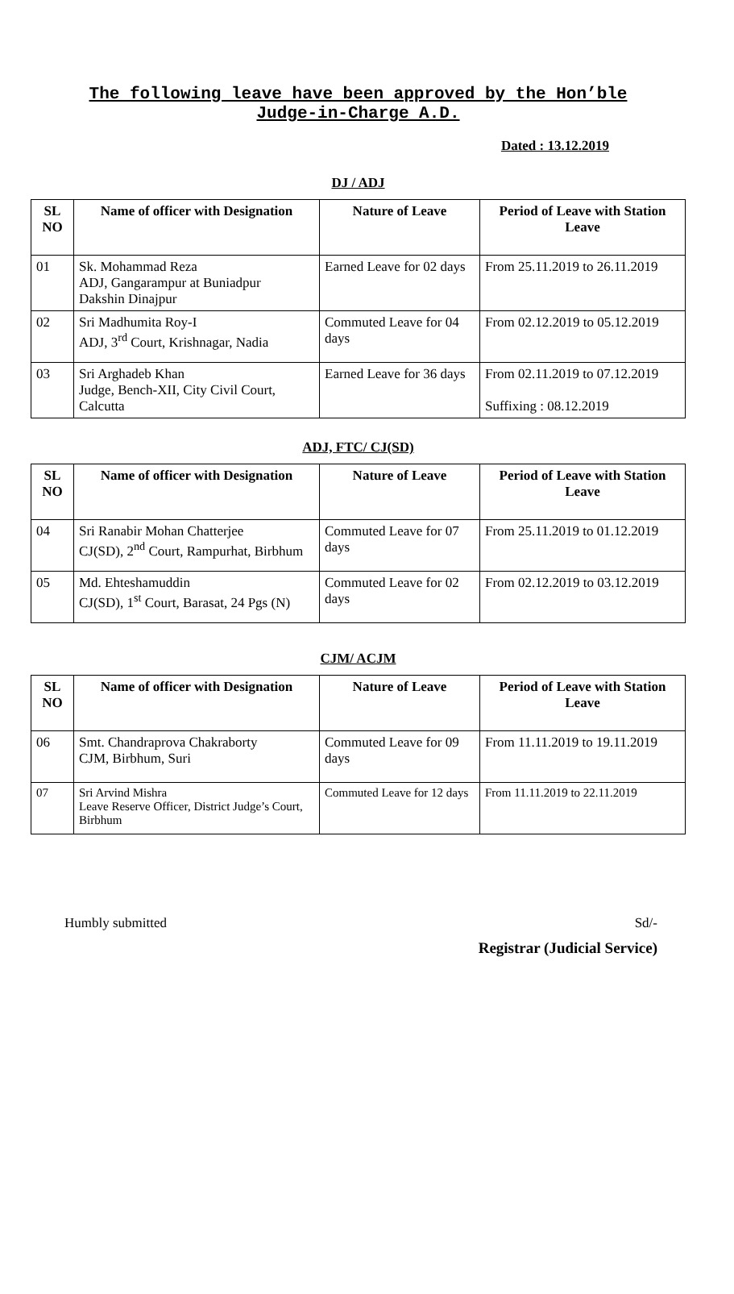The following leave have been approved by the Hon’ble
Judge-in-Charge A.D.
Dated : 13.12.2019
DJ / ADJ
| SL NO | Name of officer with Designation | Nature of Leave | Period of Leave with Station Leave |
| --- | --- | --- | --- |
| 01 | Sk. Mohammad Reza ADJ, Gangarampur at Buniadpur Dakshin Dinajpur | Earned Leave for 02 days | From 25.11.2019 to 26.11.2019 |
| 02 | Sri Madhumita Roy-I ADJ, 3<sup>rd</sup> Court, Krishnagar, Nadia | Commuted Leave for 04 days | From 02.12.2019 to 05.12.2019 |
| 03 | Sri Arghadeb Khan Judge, Bench-XII, City Civil Court, Calcutta | Earned Leave for 36 days | From 02.11.2019 to 07.12.2019 Suffixing : 08.12.2019 |
ADJ, FTC/ CJ(SD)
| SL NO | Name of officer with Designation | Nature of Leave | Period of Leave with Station Leave |
| --- | --- | --- | --- |
| 04 | Sri Ranabir Mohan Chatterjee CJ(SD), 2<sup>nd</sup> Court, Rampurhat, Birbhum | Commuted Leave for 07 days | From 25.11.2019 to 01.12.2019 |
| 05 | Md. Ehteshamuddin CJ(SD), 1<sup>st</sup> Court, Barasat, 24 Pgs (N) | Commuted Leave for 02 days | From 02.12.2019 to 03.12.2019 |
CJM/ ACJM
| SL NO | Name of officer with Designation | Nature of Leave | Period of Leave with Station Leave |
| --- | --- | --- | --- |
| 06 | Smt. Chandraprova Chakraborty CJM, Birbhum, Suri | Commuted Leave for 09 days | From 11.11.2019 to 19.11.2019 |
| 07 | Sri Arvind Mishra Leave Reserve Officer, District Judge’s Court, Birbhum | Commuted Leave for 12 days | From 11.11.2019 to 22.11.2019 |
Humbly submitted Sd/-
Registrar (Judicial Service)